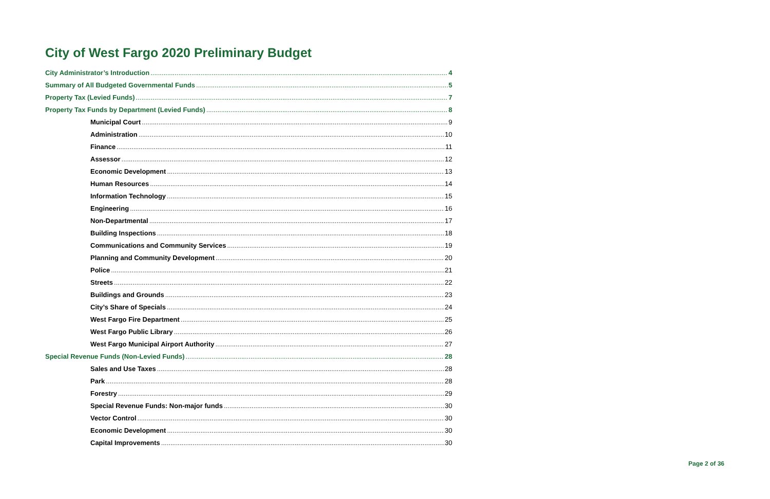City of West Fargo 2020 Preliminary Budget
City Administrator’s Introduction 4
Summary of All Budgeted Governmental Funds 5
Property Tax (Levied Funds) 7
Property Tax Funds by Department (Levied Funds) 8
Municipal Court 9
Administration 10
Finance 11
Assessor 12
Economic Development 13
Human Resources 14
Information Technology 15
Engineering 16
Non-Departmental 17
Building Inspections 18
Communications and Community Services 19
Planning and Community Development 20
Police 21
Streets 22
Buildings and Grounds 23
City’s Share of Specials 24
West Fargo Fire Department 25
West Fargo Public Library 26
West Fargo Municipal Airport Authority 27
Special Revenue Funds (Non-Levied Funds) 28
Sales and Use Taxes 28
Park 28
Forestry 29
Special Revenue Funds: Non-major funds 30
Vector Control 30
Economic Development 30
Capital Improvements 30
Page 2 of 36